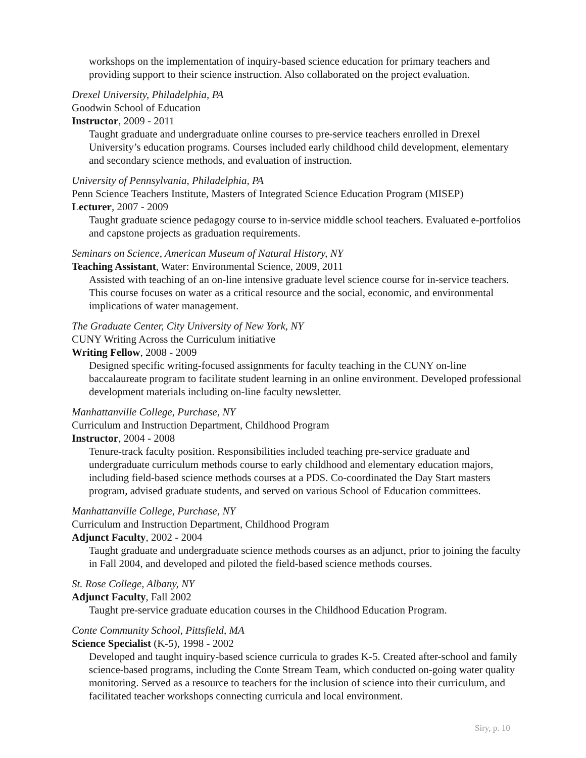workshops on the implementation of inquiry-based science education for primary teachers and providing support to their science instruction. Also collaborated on the project evaluation.
Drexel University, Philadelphia, PA
Goodwin School of Education
Instructor, 2009 - 2011
Taught graduate and undergraduate online courses to pre-service teachers enrolled in Drexel University’s education programs. Courses included early childhood child development, elementary and secondary science methods, and evaluation of instruction.
University of Pennsylvania, Philadelphia, PA
Penn Science Teachers Institute, Masters of Integrated Science Education Program (MISEP)
Lecturer, 2007 - 2009
Taught graduate science pedagogy course to in-service middle school teachers. Evaluated e-portfolios and capstone projects as graduation requirements.
Seminars on Science, American Museum of Natural History, NY
Teaching Assistant, Water: Environmental Science, 2009, 2011
Assisted with teaching of an on-line intensive graduate level science course for in-service teachers. This course focuses on water as a critical resource and the social, economic, and environmental implications of water management.
The Graduate Center, City University of New York, NY
CUNY Writing Across the Curriculum initiative
Writing Fellow, 2008 - 2009
Designed specific writing-focused assignments for faculty teaching in the CUNY on-line baccalaureate program to facilitate student learning in an online environment. Developed professional development materials including on-line faculty newsletter.
Manhattanville College, Purchase, NY
Curriculum and Instruction Department, Childhood Program
Instructor, 2004 - 2008
Tenure-track faculty position. Responsibilities included teaching pre-service graduate and undergraduate curriculum methods course to early childhood and elementary education majors, including field-based science methods courses at a PDS. Co-coordinated the Day Start masters program, advised graduate students, and served on various School of Education committees.
Manhattanville College, Purchase, NY
Curriculum and Instruction Department, Childhood Program
Adjunct Faculty, 2002 - 2004
Taught graduate and undergraduate science methods courses as an adjunct, prior to joining the faculty in Fall 2004, and developed and piloted the field-based science methods courses.
St. Rose College, Albany, NY
Adjunct Faculty, Fall 2002
Taught pre-service graduate education courses in the Childhood Education Program.
Conte Community School, Pittsfield, MA
Science Specialist (K-5), 1998 - 2002
Developed and taught inquiry-based science curricula to grades K-5. Created after-school and family science-based programs, including the Conte Stream Team, which conducted on-going water quality monitoring. Served as a resource to teachers for the inclusion of science into their curriculum, and facilitated teacher workshops connecting curricula and local environment.
Siry, p. 10